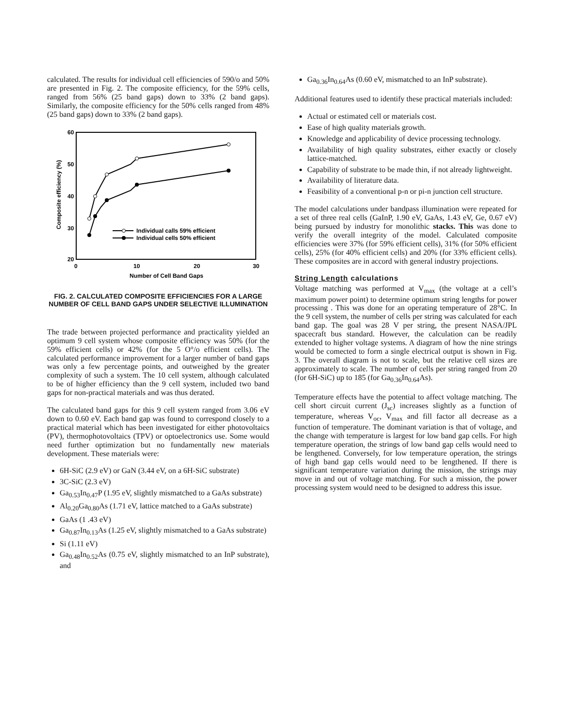calculated. The results for individual cell efficiencies of 590/o and 50% are presented in Fig. 2. The composite efficiency, for the 59% cells, ranged from 56% (25 band gaps) down to 33% (2 band gaps). Similarly, the composite efficiency for the 50% cells ranged from 48% (25 band gaps) down to 33% (2 band gaps).
60
50
40
30
20
0
10
20
30
Number of Cell Band Gaps
Composite efficiency (%)
Individual calls 59% efficient
Individual cells 50% efficient
FIG. 2. CALCULATED COMPOSITE EFFICIENCIES FOR A LARGE NUMBER OF CELL BAND GAPS UNDER SELECTIVE ILLUMINATION
The trade between projected performance and practicality yielded an optimum 9 cell system whose composite efficiency was 50% (for the 59% efficient cells) or 42% (for the 5 O°/o efficient cells). The calculated performance improvement for a larger number of band gaps was only a few percentage points, and outweighed by the greater complexity of such a system. The 10 cell system, although calculated to be of higher efficiency than the 9 cell system, included two band gaps for non-practical materials and was thus derated.
The calculated band gaps for this 9 cell system ranged from 3.06 eV down to 0.60 eV. Each band gap was found to correspond closely to a practical material which has been investigated for either photovoltaics (PV), thermophotovoltaics (TPV) or optoelectronics use. Some would need further optimization but no fundamentally new materials development. These materials were:
6H-SiC (2.9 eV) or GaN (3.44 eV, on a 6H-SiC substrate)
3C-SiC (2.3 eV)
Ga<sub>0.53</sub>In<sub>0.47</sub>P (1.95 eV, slightly mismatched to a GaAs substrate)
Al<sub>0.20</sub>Ga<sub>0.80</sub>As (1.71 eV, lattice matched to a GaAs substrate)
GaAs (1 .43 eV)
Ga<sub>0.87</sub>In<sub>0.13</sub>As (1.25 eV, slightly mismatched to a GaAs substrate)
Si (1.11 eV)
Ga<sub>0.48</sub>In<sub>0.52</sub>As (0.75 eV, slightly mismatched to an InP substrate), and
Ga<sub>0.36</sub>In<sub>0.64</sub>As (0.60 eV, mismatched to an InP substrate).
Additional features used to identify these practical materials included:
Actual or estimated cell or materials cost.
Ease of high quality materials growth.
Knowledge and applicability of device processing technology.
Availability of high quality substrates, either exactly or closely lattice-matched.
Capability of substrate to be made thin, if not already lightweight.
Availability of literature data.
Feasibility of a conventional p-n or pi-n junction cell structure.
The model calculations under bandpass illumination were repeated for a set of three real cells (GaInP, 1.90 eV, GaAs, 1.43 eV, Ge, 0.67 eV) being pursued by industry for monolithic stacks. This was done to verify the overall integrity of the model. Calculated composite efficiencies were 37% (for 59% efficient cells), 31% (for 50% efficient cells), 25% (for 40% efficient cells) and 20% (for 33% efficient cells). These composites are in accord with general industry projections.
String Length calculations
Voltage matching was performed at V<sub>max</sub> (the voltage at a cell’s maximum power point) to determine optimum string lengths for power processing . This was done for an operating temperature of 28°C. In the 9 cell system, the number of cells per string was calculated for each band gap. The goal was 28 V per string, the present NASA/JPL spacecraft bus standard. However, the calculation can be readily extended to higher voltage systems. A diagram of how the nine strings would be comected to form a single electrical output is shown in Fig. 3. The overall diagram is not to scale, but the relative cell sizes are approximately to scale. The number of cells per string ranged from 20 (for 6H-SiC) up to 185 (for Ga<sub>0.36</sub>In<sub>0.64</sub>As).
Temperature effects have the potential to affect voltage matching. The cell short circuit current (J<sub>sc</sub>) increases slightly as a function of temperature, whereas V<sub>oc</sub>, V<sub>max</sub> and fill factor all decrease as a function of temperature. The dominant variation is that of voltage, and the change with temperature is largest for low band gap cells. For high temperature operation, the strings of low band gap cells would need to be lengthened. Conversely, for low temperature operation, the strings of high band gap cells would need to be lengthened. If there is significant temperature variation during the mission, the strings may move in and out of voltage matching. For such a mission, the power processing system would need to be designed to address this issue.